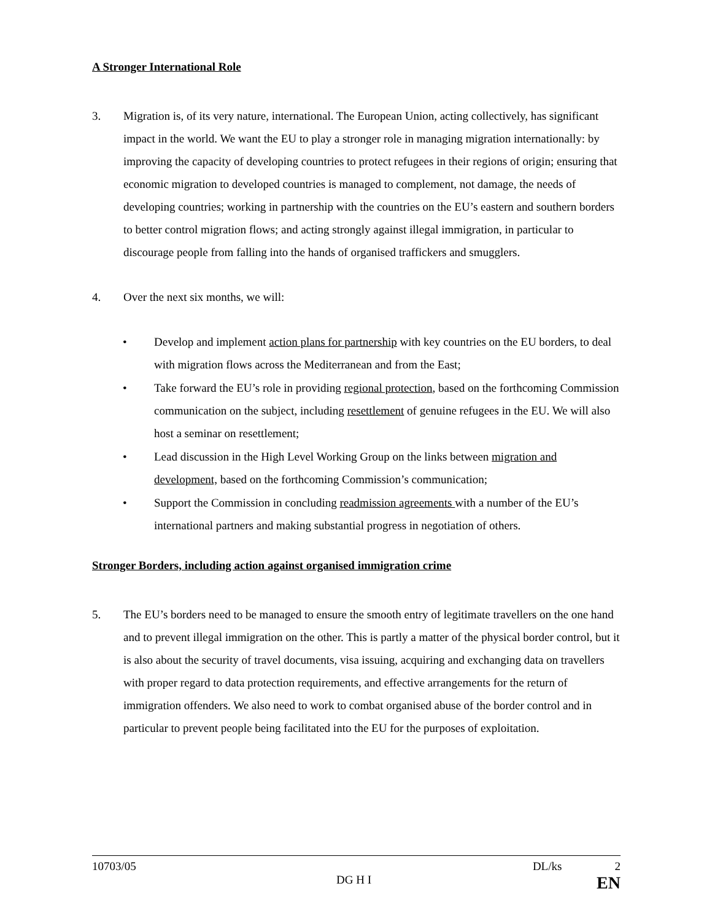A Stronger International Role
3. Migration is, of its very nature, international. The European Union, acting collectively, has significant impact in the world. We want the EU to play a stronger role in managing migration internationally: by improving the capacity of developing countries to protect refugees in their regions of origin; ensuring that economic migration to developed countries is managed to complement, not damage, the needs of developing countries; working in partnership with the countries on the EU’s eastern and southern borders to better control migration flows; and acting strongly against illegal immigration, in particular to discourage people from falling into the hands of organised traffickers and smugglers.
4. Over the next six months, we will:
• Develop and implement action plans for partnership with key countries on the EU borders, to deal with migration flows across the Mediterranean and from the East;
• Take forward the EU’s role in providing regional protection, based on the forthcoming Commission communication on the subject, including resettlement of genuine refugees in the EU. We will also host a seminar on resettlement;
• Lead discussion in the High Level Working Group on the links between migration and development, based on the forthcoming Commission’s communication;
• Support the Commission in concluding readmission agreements with a number of the EU’s international partners and making substantial progress in negotiation of others.
Stronger Borders, including action against organised immigration crime
5. The EU’s borders need to be managed to ensure the smooth entry of legitimate travellers on the one hand and to prevent illegal immigration on the other. This is partly a matter of the physical border control, but it is also about the security of travel documents, visa issuing, acquiring and exchanging data on travellers with proper regard to data protection requirements, and effective arrangements for the return of immigration offenders. We also need to work to combat organised abuse of the border control and in particular to prevent people being facilitated into the EU for the purposes of exploitation.
10703/05 DL/ks 2
DG H I EN